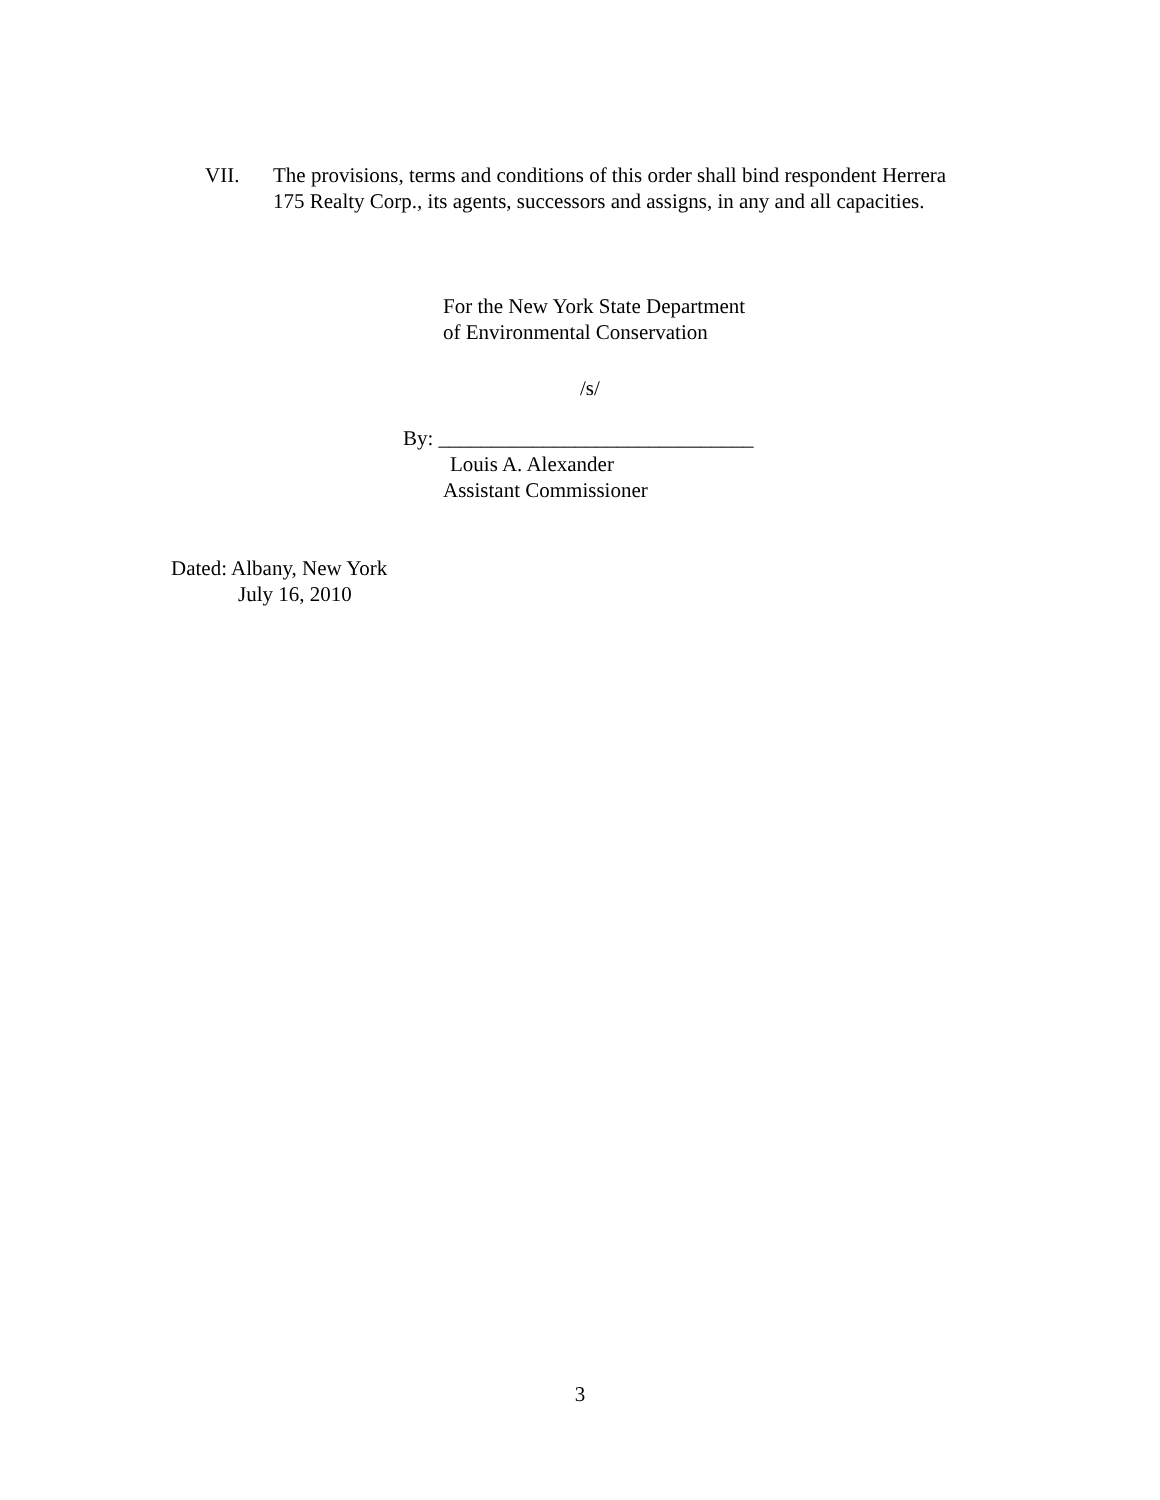VII. The provisions, terms and conditions of this order shall bind respondent Herrera 175 Realty Corp., its agents, successors and assigns, in any and all capacities.
For the New York State Department
of Environmental Conservation
/s/
By: ______________________________
Louis A. Alexander
Assistant Commissioner
Dated: Albany, New York
July 16, 2010
3